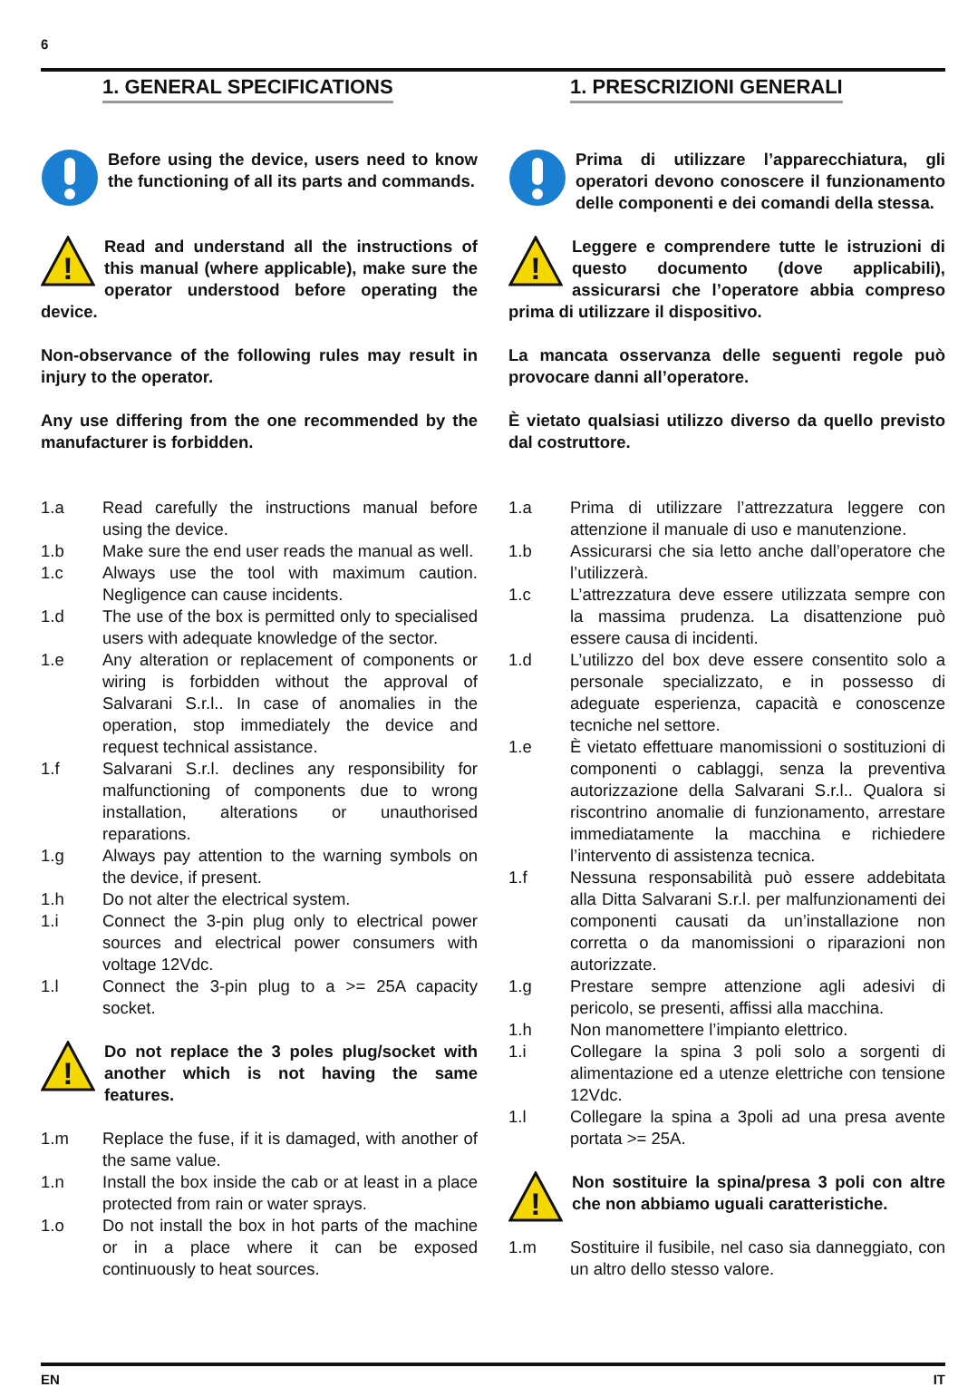6
1. GENERAL SPECIFICATIONS
Before using the device, users need to know the functioning of all its parts and commands.
!
Read and understand all the instructions of this manual (where applicable), make sure the operator understood before operating the device.
Non-observance of the following rules may result in injury to the operator.
Any use differing from the one recommended by the manufacturer is forbidden.
1.a Read carefully the instructions manual before using the device.
1.b Make sure the end user reads the manual as well.
1.c Always use the tool with maximum caution. Negligence can cause incidents.
1.d The use of the box is permitted only to specialised users with adequate knowledge of the sector.
1.e Any alteration or replacement of components or wiring is forbidden without the approval of Salvarani S.r.l.. In case of anomalies in the operation, stop immediately the device and request technical assistance.
1.f Salvarani S.r.l. declines any responsibility for malfunctioning of components due to wrong installation, alterations or unauthorised reparations.
1.g Always pay attention to the warning symbols on the device, if present.
1.h Do not alter the electrical system.
1.i Connect the 3-pin plug only to electrical power sources and electrical power consumers with voltage 12Vdc.
1.l Connect the 3-pin plug to a >= 25A capacity socket.
!
Do not replace the 3 poles plug/socket with another which is not having the same features.
1.m Replace the fuse, if it is damaged, with another of the same value.
1.n Install the box inside the cab or at least in a place protected from rain or water sprays.
1.o Do not install the box in hot parts of the machine or in a place where it can be exposed continuously to heat sources.
1. PRESCRIZIONI GENERALI
Prima di utilizzare l’apparecchiatura, gli operatori devono conoscere il funzionamento delle componenti e dei comandi della stessa.
!
Leggere e comprendere tutte le istruzioni di questo documento (dove applicabili), assicurarsi che l’operatore abbia compreso prima di utilizzare il dispositivo.
La mancata osservanza delle seguenti regole può provocare danni all’operatore.
È vietato qualsiasi utilizzo diverso da quello previsto dal costruttore.
1.a Prima di utilizzare l’attrezzatura leggere con attenzione il manuale di uso e manutenzione.
1.b Assicurarsi che sia letto anche dall’operatore che l’utilizzerà.
1.c L’attrezzatura deve essere utilizzata sempre con la massima prudenza. La disattenzione può essere causa di incidenti.
1.d L’utilizzo del box deve essere consentito solo a personale specializzato, e in possesso di adeguate esperienza, capacità e conoscenze tecniche nel settore.
1.e È vietato effettuare manomissioni o sostituzioni di componenti o cablaggi, senza la preventiva autorizzazione della Salvarani S.r.l.. Qualora si riscontrino anomalie di funzionamento, arrestare immediatamente la macchina e richiedere l’intervento di assistenza tecnica.
1.f Nessuna responsabilità può essere addebitata alla Ditta Salvarani S.r.l. per malfunzionamenti dei componenti causati da un’installazione non corretta o da manomissioni o riparazioni non autorizzate.
1.g Prestare sempre attenzione agli adesivi di pericolo, se presenti, affissi alla macchina.
1.h Non manomettere l’impianto elettrico.
1.i Collegare la spina 3 poli solo a sorgenti di alimentazione ed a utenze elettriche con tensione 12Vdc.
1.l Collegare la spina a 3poli ad una presa avente portata >= 25A.
!
Non sostituire la spina/presa 3 poli con altre che non abbiamo uguali caratteristiche.
1.m Sostituire il fusibile, nel caso sia danneggiato, con un altro dello stesso valore.
EN IT